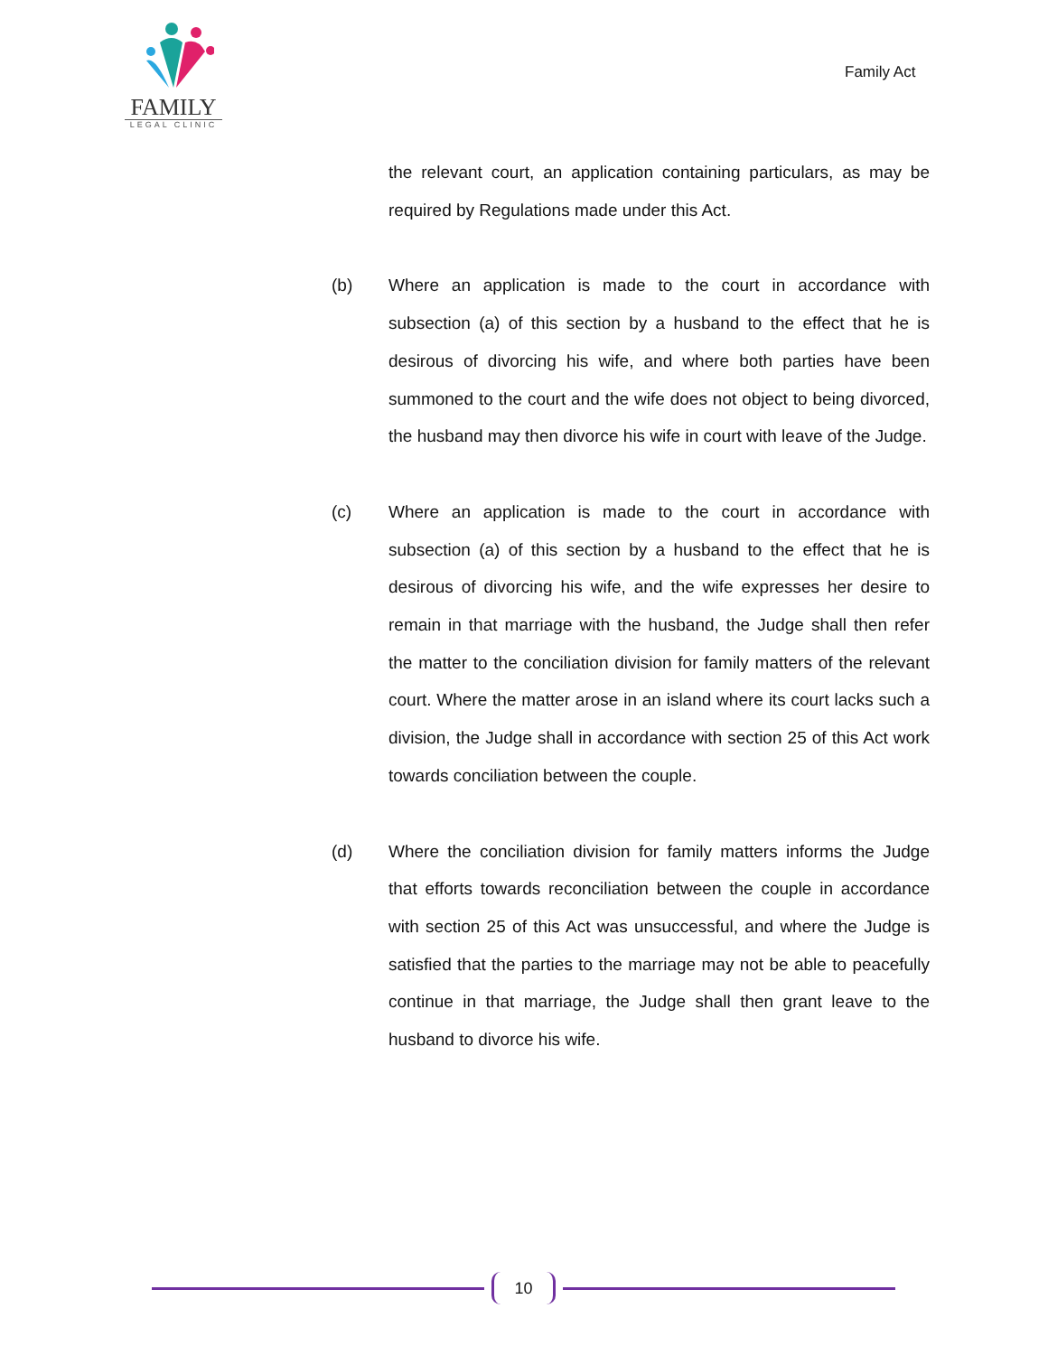FAMILY
LEGAL CLINIC
Family Act
the relevant court, an application containing particulars, as may be required by Regulations made under this Act.
(b) Where an application is made to the court in accordance with subsection (a) of this section by a husband to the effect that he is desirous of divorcing his wife, and where both parties have been summoned to the court and the wife does not object to being divorced, the husband may then divorce his wife in court with leave of the Judge.
(c) Where an application is made to the court in accordance with subsection (a) of this section by a husband to the effect that he is desirous of divorcing his wife, and the wife expresses her desire to remain in that marriage with the husband, the Judge shall then refer the matter to the conciliation division for family matters of the relevant court. Where the matter arose in an island where its court lacks such a division, the Judge shall in accordance with section 25 of this Act work towards conciliation between the couple.
(d) Where the conciliation division for family matters informs the Judge that efforts towards reconciliation between the couple in accordance with section 25 of this Act was unsuccessful, and where the Judge is satisfied that the parties to the marriage may not be able to peacefully continue in that marriage, the Judge shall then grant leave to the husband to divorce his wife.
10